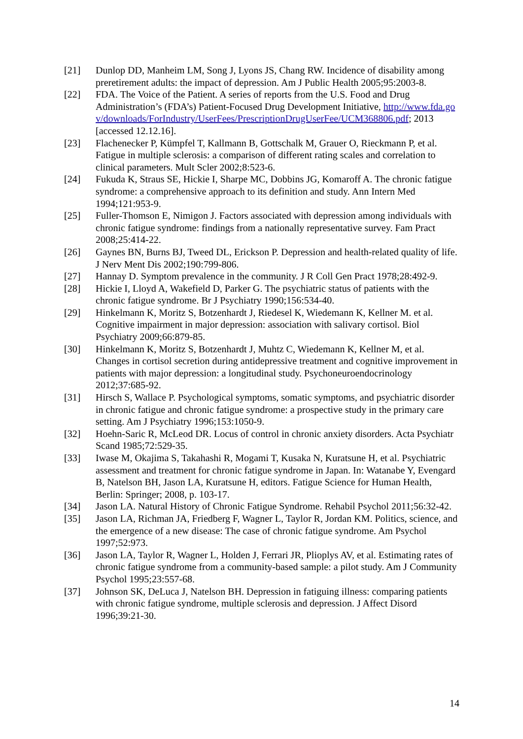[21] Dunlop DD, Manheim LM, Song J, Lyons JS, Chang RW. Incidence of disability among preretirement adults: the impact of depression. Am J Public Health 2005;95:2003-8.
[22] FDA. The Voice of the Patient. A series of reports from the U.S. Food and Drug Administration’s (FDA’s) Patient-Focused Drug Development Initiative, http://www.fda.gov/downloads/ForIndustry/UserFees/PrescriptionDrugUserFee/UCM368806.pdf; 2013 [accessed 12.12.16].
[23] Flachenecker P, Kümpfel T, Kallmann B, Gottschalk M, Grauer O, Rieckmann P, et al. Fatigue in multiple sclerosis: a comparison of different rating scales and correlation to clinical parameters. Mult Scler 2002;8:523-6.
[24] Fukuda K, Straus SE, Hickie I, Sharpe MC, Dobbins JG, Komaroff A. The chronic fatigue syndrome: a comprehensive approach to its definition and study. Ann Intern Med 1994;121:953-9.
[25] Fuller-Thomson E, Nimigon J. Factors associated with depression among individuals with chronic fatigue syndrome: findings from a nationally representative survey. Fam Pract 2008;25:414-22.
[26] Gaynes BN, Burns BJ, Tweed DL, Erickson P. Depression and health-related quality of life. J Nerv Ment Dis 2002;190:799-806.
[27] Hannay D. Symptom prevalence in the community. J R Coll Gen Pract 1978;28:492-9.
[28] Hickie I, Lloyd A, Wakefield D, Parker G. The psychiatric status of patients with the chronic fatigue syndrome. Br J Psychiatry 1990;156:534-40.
[29] Hinkelmann K, Moritz S, Botzenhardt J, Riedesel K, Wiedemann K, Kellner M. et al. Cognitive impairment in major depression: association with salivary cortisol. Biol Psychiatry 2009;66:879-85.
[30] Hinkelmann K, Moritz S, Botzenhardt J, Muhtz C, Wiedemann K, Kellner M, et al. Changes in cortisol secretion during antidepressive treatment and cognitive improvement in patients with major depression: a longitudinal study. Psychoneuroendocrinology 2012;37:685-92.
[31] Hirsch S, Wallace P. Psychological symptoms, somatic symptoms, and psychiatric disorder in chronic fatigue and chronic fatigue syndrome: a prospective study in the primary care setting. Am J Psychiatry 1996;153:1050-9.
[32] Hoehn-Saric R, McLeod DR. Locus of control in chronic anxiety disorders. Acta Psychiatr Scand 1985;72:529-35.
[33] Iwase M, Okajima S, Takahashi R, Mogami T, Kusaka N, Kuratsune H, et al. Psychiatric assessment and treatment for chronic fatigue syndrome in Japan. In: Watanabe Y, Evengard B, Natelson BH, Jason LA, Kuratsune H, editors. Fatigue Science for Human Health, Berlin: Springer; 2008, p. 103-17.
[34] Jason LA. Natural History of Chronic Fatigue Syndrome. Rehabil Psychol 2011;56:32-42.
[35] Jason LA, Richman JA, Friedberg F, Wagner L, Taylor R, Jordan KM. Politics, science, and the emergence of a new disease: The case of chronic fatigue syndrome. Am Psychol 1997;52:973.
[36] Jason LA, Taylor R, Wagner L, Holden J, Ferrari JR, Plioplys AV, et al. Estimating rates of chronic fatigue syndrome from a community-based sample: a pilot study. Am J Community Psychol 1995;23:557-68.
[37] Johnson SK, DeLuca J, Natelson BH. Depression in fatiguing illness: comparing patients with chronic fatigue syndrome, multiple sclerosis and depression. J Affect Disord 1996;39:21-30.
14